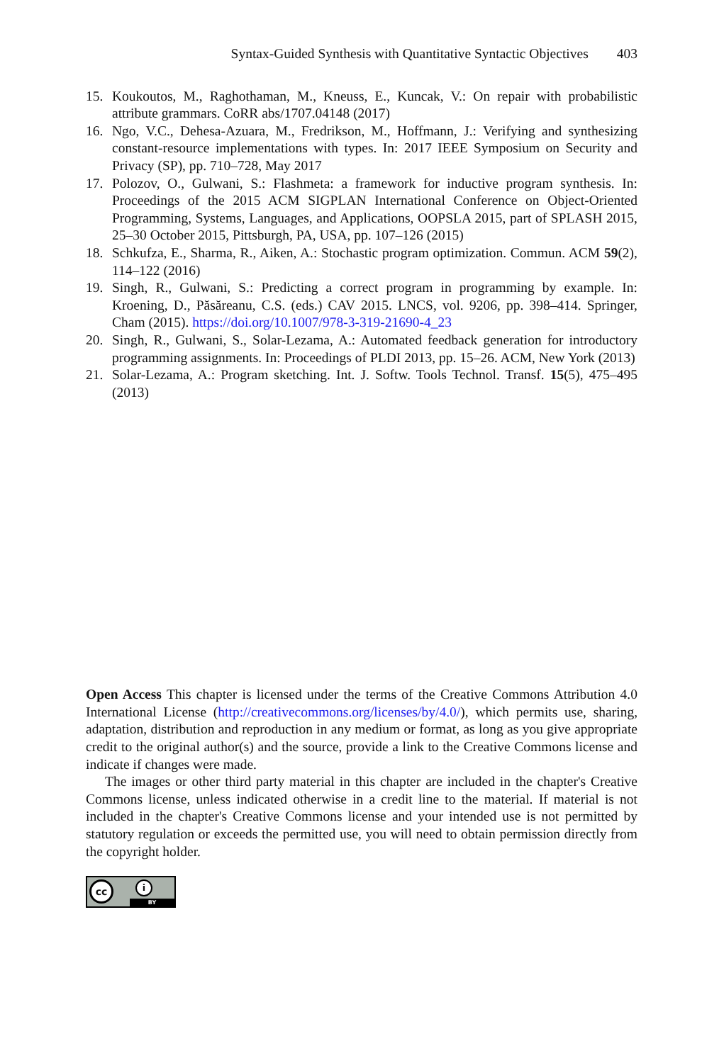Syntax-Guided Synthesis with Quantitative Syntactic Objectives 403
15. Koukoutos, M., Raghothaman, M., Kneuss, E., Kuncak, V.: On repair with probabilistic attribute grammars. CoRR abs/1707.04148 (2017)
16. Ngo, V.C., Dehesa-Azuara, M., Fredrikson, M., Hoffmann, J.: Verifying and synthesizing constant-resource implementations with types. In: 2017 IEEE Symposium on Security and Privacy (SP), pp. 710–728, May 2017
17. Polozov, O., Gulwani, S.: Flashmeta: a framework for inductive program synthesis. In: Proceedings of the 2015 ACM SIGPLAN International Conference on Object-Oriented Programming, Systems, Languages, and Applications, OOPSLA 2015, part of SPLASH 2015, 25–30 October 2015, Pittsburgh, PA, USA, pp. 107–126 (2015)
18. Schkufza, E., Sharma, R., Aiken, A.: Stochastic program optimization. Commun. ACM 59(2), 114–122 (2016)
19. Singh, R., Gulwani, S.: Predicting a correct program in programming by example. In: Kroening, D., Păsăreanu, C.S. (eds.) CAV 2015. LNCS, vol. 9206, pp. 398–414. Springer, Cham (2015). https://doi.org/10.1007/978-3-319-21690-4_23
20. Singh, R., Gulwani, S., Solar-Lezama, A.: Automated feedback generation for introductory programming assignments. In: Proceedings of PLDI 2013, pp. 15–26. ACM, New York (2013)
21. Solar-Lezama, A.: Program sketching. Int. J. Softw. Tools Technol. Transf. 15(5), 475–495 (2013)
Open Access This chapter is licensed under the terms of the Creative Commons Attribution 4.0 International License (http://creativecommons.org/licenses/by/4.0/), which permits use, sharing, adaptation, distribution and reproduction in any medium or format, as long as you give appropriate credit to the original author(s) and the source, provide a link to the Creative Commons license and indicate if changes were made.
The images or other third party material in this chapter are included in the chapter's Creative Commons license, unless indicated otherwise in a credit line to the material. If material is not included in the chapter's Creative Commons license and your intended use is not permitted by statutory regulation or exceeds the permitted use, you will need to obtain permission directly from the copyright holder.
cc i
BY